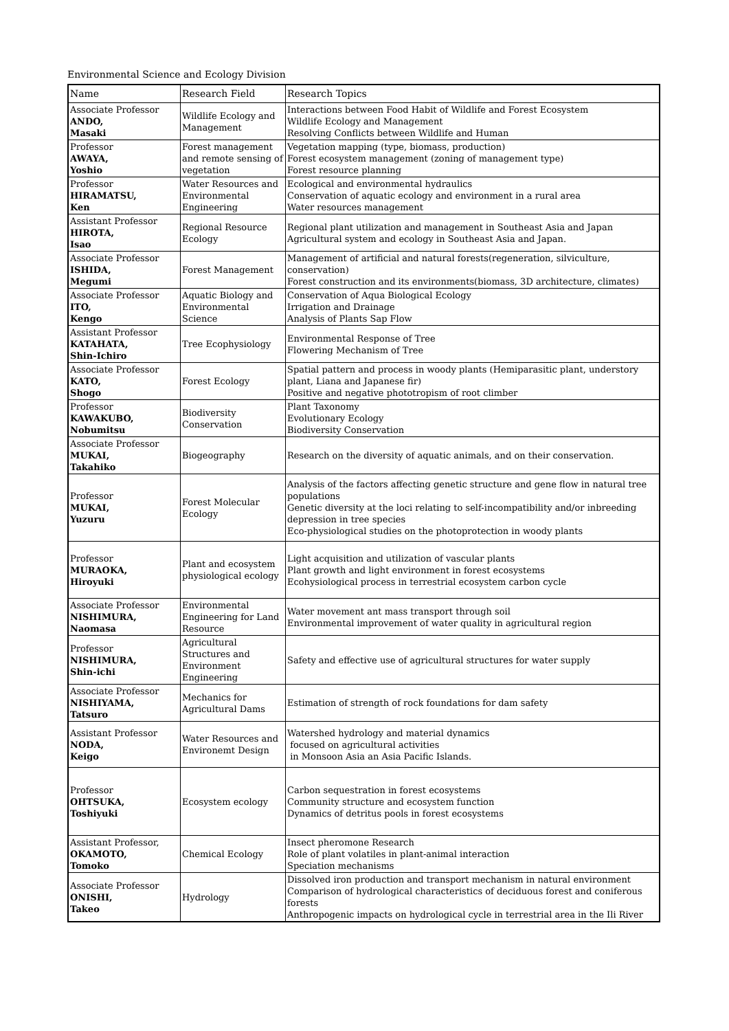Environmental Science and Ecology Division
| Name | Research Field | Research Topics |
| --- | --- | --- |
| Associate Professor ANDO, Masaki | Wildlife Ecology and Management | Interactions between Food Habit of Wildlife and Forest Ecosystem Wildlife Ecology and Management Resolving Conflicts between Wildlife and Human |
| Professor AWAYA, Yoshio | Forest management and remote sensing of vegetation | Vegetation mapping (type, biomass, production) Forest ecosystem management (zoning of management type) Forest resource planning |
| Professor HIRAMATSU, Ken | Water Resources and Environmental Engineering | Ecological and environmental hydraulics Conservation of aquatic ecology and environment in a rural area Water resources management |
| Assistant Professor HIROTA, Isao | Regional Resource Ecology | Regional plant utilization and management in Southeast Asia and Japan Agricultural system and ecology in Southeast Asia and Japan. |
| Associate Professor ISHIDA, Megumi | Forest Management | Management of artificial and natural forests(regeneration, silviculture, conservation) Forest construction and its environments(biomass, 3D architecture, climates) |
| Associate Professor ITO, Kengo | Aquatic Biology and Environmental Science | Conservation of Aqua Biological Ecology Irrigation and Drainage Analysis of Plants Sap Flow |
| Assistant Professor KATAHATA, Shin-Ichiro | Tree Ecophysiology | Environmental Response of Tree Flowering Mechanism of Tree |
| Associate Professor KATO, Shogo | Forest Ecology | Spatial pattern and process in woody plants (Hemiparasitic plant, understory plant, Liana and Japanese fir) Positive and negative phototropism of root climber |
| Professor KAWAKUBO, Nobumitsu | Biodiversity Conservation | Plant Taxonomy Evolutionary Ecology Biodiversity Conservation |
| Associate Professor MUKAI, Takahiko | Biogeography | Research on the diversity of aquatic animals, and on their conservation. |
| Professor MUKAI, Yuzuru | Forest Molecular Ecology | Analysis of the factors affecting genetic structure and gene flow in natural tree populations Genetic diversity at the loci relating to self-incompatibility and/or inbreeding depression in tree species Eco-physiological studies on the photoprotection in woody plants |
| Professor MURAOKA, Hiroyuki | Plant and ecosystem physiological ecology | Light acquisition and utilization of vascular plants Plant growth and light environment in forest ecosystems Ecohysiological process in terrestrial ecosystem carbon cycle |
| Associate Professor NISHIMURA, Naomasa | Environmental Engineering for Land Resource | Water movement ant mass transport through soil Environmental improvement of water quality in agricultural region |
| Professor NISHIMURA, Shin-ichi | Agricultural Structures and Environment Engineering | Safety and effective use of agricultural structures for water supply |
| Associate Professor NISHIYAMA, Tatsuro | Mechanics for Agricultural Dams | Estimation of strength of rock foundations for dam safety |
| Assistant Professor NODA, Keigo | Water Resources and Environemt Design | Watershed hydrology and material dynamics focused on agricultural activities in Monsoon Asia an Asia Pacific Islands. |
| Professor OHTSUKA, Toshiyuki | Ecosystem ecology | Carbon sequestration in forest ecosystems Community structure and ecosystem function Dynamics of detritus pools in forest ecosystems |
| Assistant Professor, OKAMOTO, Tomoko | Chemical Ecology | Insect pheromone Research Role of plant volatiles in plant-animal interaction Speciation mechanisms |
| Associate Professor ONISHI, Takeo | Hydrology | Dissolved iron production and transport mechanism in natural environment Comparison of hydrological characteristics of deciduous forest and coniferous forests Anthropogenic impacts on hydrological cycle in terrestrial area in the Ili River |